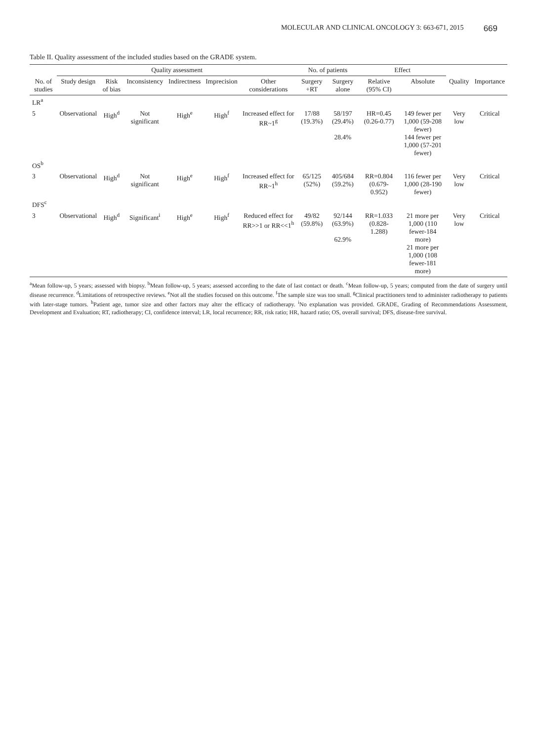MOLECULAR AND CLINICAL ONCOLOGY 3: 663-671, 2015 669
Table II. Quality assessment of the included studies based on the GRADE system.
| | Quality assessment | | | | | | No. of patients | | Effect | | | |
| --- | --- | --- | --- | --- | --- | --- | --- | --- | --- | --- | --- | --- |
| No. of studies | Study design | Risk of bias | Inconsistency | Indirectness | Imprecision | Other considerations | Surgery +RT | Surgery alone | Relative (95% CI) | Absolute | Quality | Importance |
| LR<sup>a</sup> | | | | | | | | | | | | |
| 5 | Observational | High<sup>d</sup> | Not significant | High<sup>e</sup> | High<sup>f</sup> | Increased effect for RR~1<sup>g</sup> | 17/88 (19.3%) | 58/197 (29.4%) 28.4% | HR=0.45 (0.26-0.77) | 149 fewer per 1,000 (59-208 fewer) 144 fewer per 1,000 (57-201 fewer) | Very low | Critical |
| OS<sup>b</sup> | | | | | | | | | | | | |
| 3 | Observational | High<sup>d</sup> | Not significant | High<sup>e</sup> | High<sup>f</sup> | Increased effect for RR~1<sup>h</sup> | 65/125 (52%) | 405/684 (59.2%) | RR=0.804 (0.679-0.952) | 116 fewer per 1,000 (28-190 fewer) | Very low | Critical |
| DFS<sup>c</sup> | | | | | | | | | | | | |
| 3 | Observational | High<sup>d</sup> | Significant<sup>i</sup> | High<sup>e</sup> | High<sup>f</sup> | Reduced effect for RR>>1 or RR<<1<sup>h</sup> | 49/82 (59.8%) | 92/144 (63.9%) 62.9% | RR=1.033 (0.828-1.288) | 21 more per 1,000 (110 fewer-184 more) 21 more per 1,000 (108 fewer-181 more) | Very low | Critical |
<sup>a</sup> Mean follow-up, 5 years; assessed with biopsy. <sup>b</sup>Mean follow-up, 5 years; assessed according to the date of last contact or death. <sup>c</sup>Mean follow-up, 5 years; computed from the date of surgery until disease recurrence. <sup>d</sup>Limitations of retrospective reviews. <sup>e</sup>Not all the studies focused on this outcome. <sup>f</sup>The sample size was too small. <sup>g</sup>Clinical practitioners tend to administer radiotherapy to patients with later-stage tumors. <sup>h</sup>Patient age, tumor size and other factors may alter the efficacy of radiotherapy. <sup>i</sup>No explanation was provided. GRADE, Grading of Recommendations Assessment, Development and Evaluation; RT, radiotherapy; CI, confidence interval; LR, local recurrence; RR, risk ratio; HR, hazard ratio; OS, overall survival; DFS, disease-free survival.